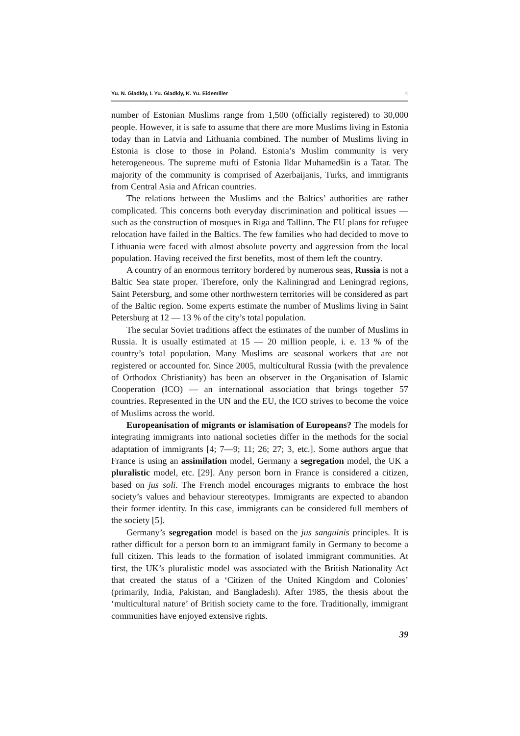Yu. N. Gladkiy, I. Yu. Gladkiy, K. Yu. Eidemiller ◌
number of Estonian Muslims range from 1,500 (officially registered) to 30,000 people. However, it is safe to assume that there are more Muslims living in Estonia today than in Latvia and Lithuania combined. The number of Muslims living in Estonia is close to those in Poland. Estonia’s Muslim community is very heterogeneous. The supreme mufti of Estonia Ildar Muhamedšin is a Tatar. The majority of the community is comprised of Azerbaijanis, Turks, and immigrants from Central Asia and African countries.
The relations between the Muslims and the Baltics’ authorities are rather complicated. This concerns both everyday discrimination and political issues — such as the construction of mosques in Riga and Tallinn. The EU plans for refugee relocation have failed in the Baltics. The few families who had decided to move to Lithuania were faced with almost absolute poverty and aggression from the local population. Having received the first benefits, most of them left the country.
A country of an enormous territory bordered by numerous seas, Russia is not a Baltic Sea state proper. Therefore, only the Kaliningrad and Leningrad regions, Saint Petersburg, and some other northwestern territories will be considered as part of the Baltic region. Some experts estimate the number of Muslims living in Saint Petersburg at 12 — 13 % of the city’s total population.
The secular Soviet traditions affect the estimates of the number of Muslims in Russia. It is usually estimated at 15 — 20 million people, i. e. 13 % of the country’s total population. Many Muslims are seasonal workers that are not registered or accounted for. Since 2005, multicultural Russia (with the prevalence of Orthodox Christianity) has been an observer in the Organisation of Islamic Cooperation (ICO) — an international association that brings together 57 countries. Represented in the UN and the EU, the ICO strives to become the voice of Muslims across the world.
Europeanisation of migrants or islamisation of Europeans? The models for integrating immigrants into national societies differ in the methods for the social adaptation of immigrants [4; 7—9; 11; 26; 27; 3, etc.]. Some authors argue that France is using an assimilation model, Germany a segregation model, the UK a pluralistic model, etc. [29]. Any person born in France is considered a citizen, based on jus soli. The French model encourages migrants to embrace the host society’s values and behaviour stereotypes. Immigrants are expected to abandon their former identity. In this case, immigrants can be considered full members of the society [5].
Germany’s segregation model is based on the jus sanguinis principles. It is rather difficult for a person born to an immigrant family in Germany to become a full citizen. This leads to the formation of isolated immigrant communities. At first, the UK’s pluralistic model was associated with the British Nationality Act that created the status of a ‘Citizen of the United Kingdom and Colonies’ (primarily, India, Pakistan, and Bangladesh). After 1985, the thesis about the ‘multicultural nature’ of British society came to the fore. Traditionally, immigrant communities have enjoyed extensive rights.
39